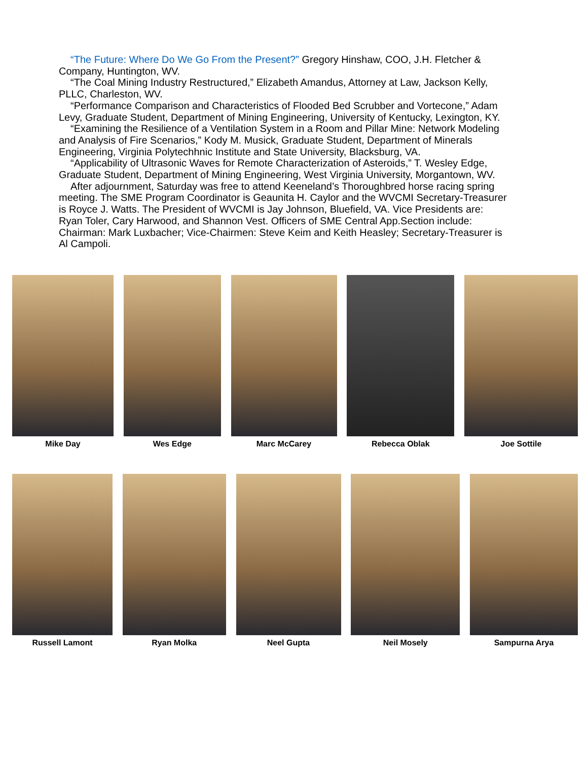“The Future: Where Do We Go From the Present?” Gregory Hinshaw, COO, J.H. Fletcher & Company, Huntington, WV.
“The Coal Mining Industry Restructured,” Elizabeth Amandus, Attorney at Law, Jackson Kelly, PLLC, Charleston, WV.
“Performance Comparison and Characteristics of Flooded Bed Scrubber and Vortecone,” Adam Levy, Graduate Student, Department of Mining Engineering, University of Kentucky, Lexington, KY.
“Examining the Resilience of a Ventilation System in a Room and Pillar Mine: Network Modeling and Analysis of Fire Scenarios,” Kody M. Musick, Graduate Student, Department of Minerals Engineering, Virginia Polytechhnic Institute and State University, Blacksburg, VA.
“Applicability of Ultrasonic Waves for Remote Characterization of Asteroids,” T. Wesley Edge, Graduate Student, Department of Mining Engineering, West Virginia University, Morgantown, WV.
After adjournment, Saturday was free to attend Keeneland’s Thoroughbred horse racing spring meeting. The SME Program Coordinator is Geaunita H. Caylor and the WVCMI Secretary-Treasurer is Royce J. Watts. The President of WVCMI is Jay Johnson, Bluefield, VA. Vice Presidents are: Ryan Toler, Cary Harwood, and Shannon Vest. Officers of SME Central App.Section include: Chairman: Mark Luxbacher; Vice-Chairmen: Steve Keim and Keith Heasley; Secretary-Treasurer is Al Campoli.
Mike Day Wes Edge Marc McCarey Rebecca Oblak Joe Sottile
Russell Lamont Ryan Molka Neel Gupta Neil Mosely Sampurna Arya